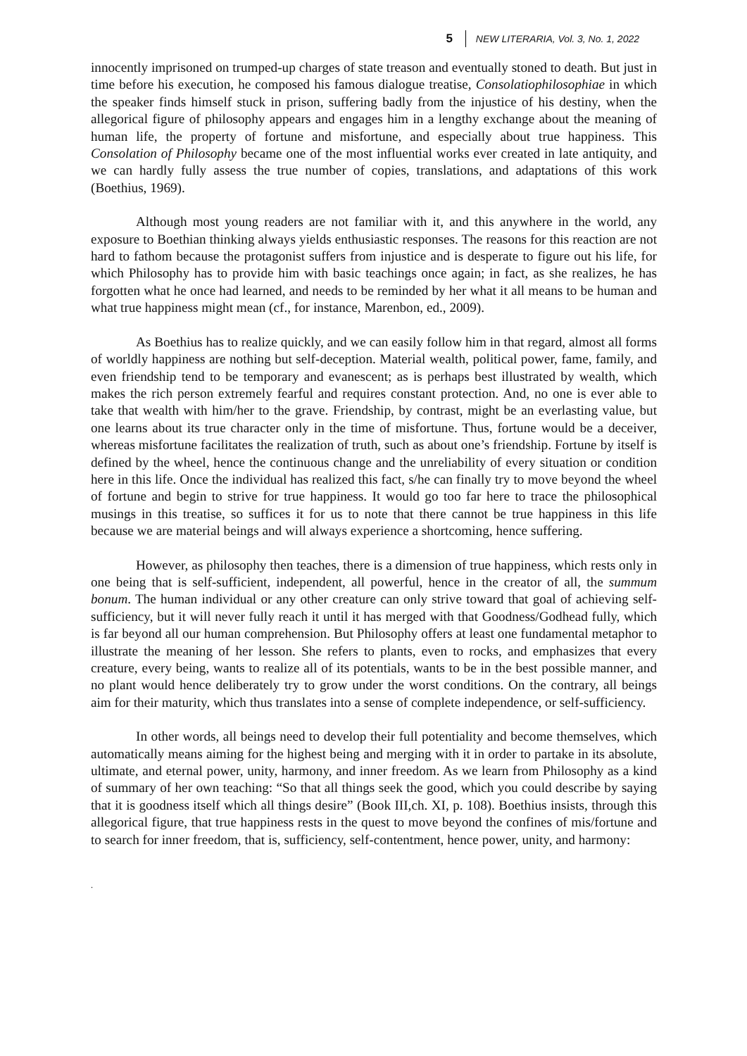5 NEW LITERARIA, Vol. 3, No. 1, 2022
innocently imprisoned on trumped-up charges of state treason and eventually stoned to death. But just in time before his execution, he composed his famous dialogue treatise, Consolatiophilosophiae in which the speaker finds himself stuck in prison, suffering badly from the injustice of his destiny, when the allegorical figure of philosophy appears and engages him in a lengthy exchange about the meaning of human life, the property of fortune and misfortune, and especially about true happiness. This Consolation of Philosophy became one of the most influential works ever created in late antiquity, and we can hardly fully assess the true number of copies, translations, and adaptations of this work (Boethius, 1969).
Although most young readers are not familiar with it, and this anywhere in the world, any exposure to Boethian thinking always yields enthusiastic responses. The reasons for this reaction are not hard to fathom because the protagonist suffers from injustice and is desperate to figure out his life, for which Philosophy has to provide him with basic teachings once again; in fact, as she realizes, he has forgotten what he once had learned, and needs to be reminded by her what it all means to be human and what true happiness might mean (cf., for instance, Marenbon, ed., 2009).
As Boethius has to realize quickly, and we can easily follow him in that regard, almost all forms of worldly happiness are nothing but self-deception. Material wealth, political power, fame, family, and even friendship tend to be temporary and evanescent; as is perhaps best illustrated by wealth, which makes the rich person extremely fearful and requires constant protection. And, no one is ever able to take that wealth with him/her to the grave. Friendship, by contrast, might be an everlasting value, but one learns about its true character only in the time of misfortune. Thus, fortune would be a deceiver, whereas misfortune facilitates the realization of truth, such as about one’s friendship. Fortune by itself is defined by the wheel, hence the continuous change and the unreliability of every situation or condition here in this life. Once the individual has realized this fact, s/he can finally try to move beyond the wheel of fortune and begin to strive for true happiness. It would go too far here to trace the philosophical musings in this treatise, so suffices it for us to note that there cannot be true happiness in this life because we are material beings and will always experience a shortcoming, hence suffering.
However, as philosophy then teaches, there is a dimension of true happiness, which rests only in one being that is self-sufficient, independent, all powerful, hence in the creator of all, the summum bonum. The human individual or any other creature can only strive toward that goal of achieving self-sufficiency, but it will never fully reach it until it has merged with that Goodness/Godhead fully, which is far beyond all our human comprehension. But Philosophy offers at least one fundamental metaphor to illustrate the meaning of her lesson. She refers to plants, even to rocks, and emphasizes that every creature, every being, wants to realize all of its potentials, wants to be in the best possible manner, and no plant would hence deliberately try to grow under the worst conditions. On the contrary, all beings aim for their maturity, which thus translates into a sense of complete independence, or self-sufficiency.
In other words, all beings need to develop their full potentiality and become themselves, which automatically means aiming for the highest being and merging with it in order to partake in its absolute, ultimate, and eternal power, unity, harmony, and inner freedom. As we learn from Philosophy as a kind of summary of her own teaching: “So that all things seek the good, which you could describe by saying that it is goodness itself which all things desire” (Book III,ch. XI, p. 108). Boethius insists, through this allegorical figure, that true happiness rests in the quest to move beyond the confines of mis/fortune and to search for inner freedom, that is, sufficiency, self-contentment, hence power, unity, and harmony:
.